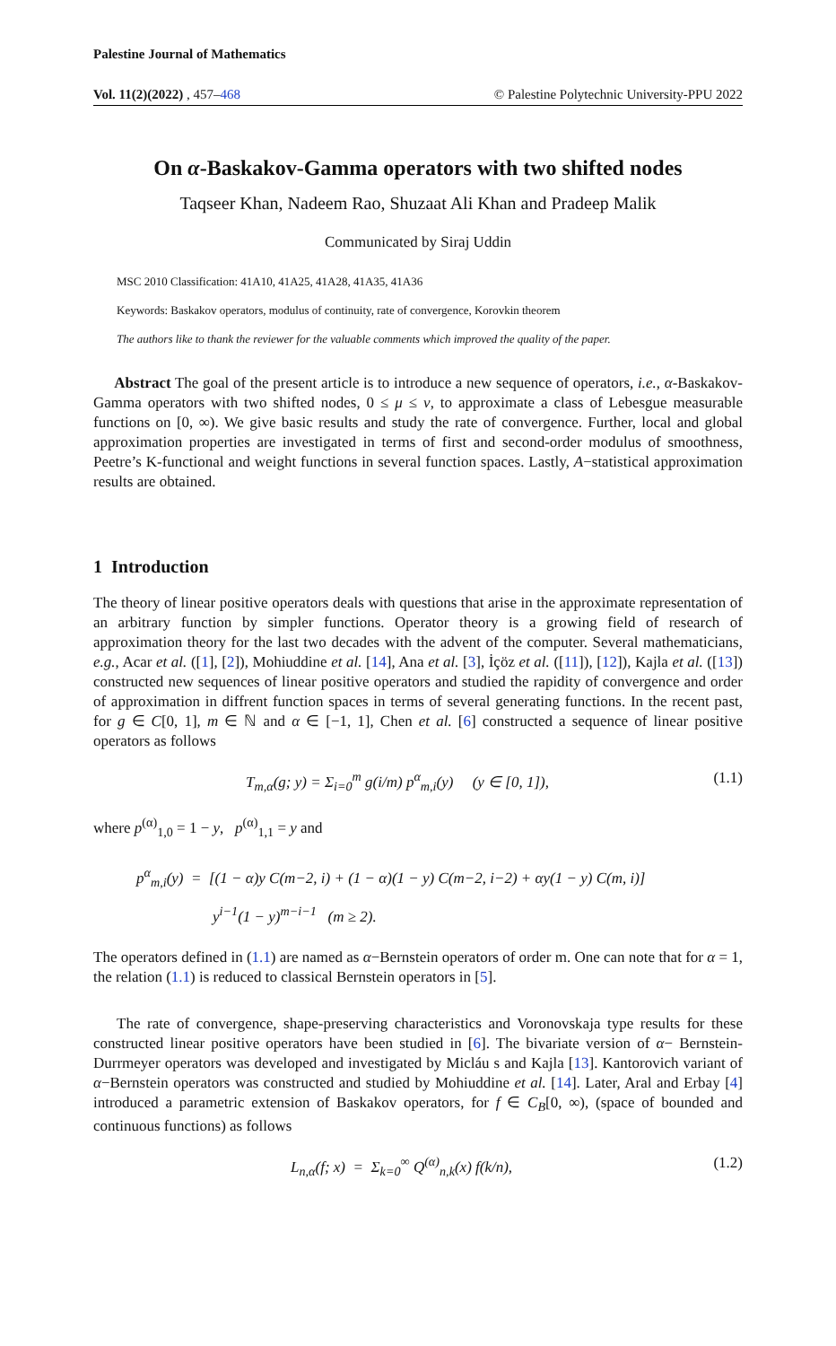Palestine Journal of Mathematics
Vol. 11(2)(2022) , 457–468 © Palestine Polytechnic University-PPU 2022
On α-Baskakov-Gamma operators with two shifted nodes
Taqseer Khan, Nadeem Rao, Shuzaat Ali Khan and Pradeep Malik
Communicated by Siraj Uddin
MSC 2010 Classification: 41A10, 41A25, 41A28, 41A35, 41A36
Keywords: Baskakov operators, modulus of continuity, rate of convergence, Korovkin theorem
The authors like to thank the reviewer for the valuable comments which improved the quality of the paper.
Abstract The goal of the present article is to introduce a new sequence of operators, i.e., α-Baskakov-Gamma operators with two shifted nodes, 0 ≤ μ ≤ ν, to approximate a class of Lebesgue measurable functions on [0, ∞). We give basic results and study the rate of convergence. Further, local and global approximation properties are investigated in terms of first and second-order modulus of smoothness, Peetre’s K-functional and weight functions in several function spaces. Lastly, A−statistical approximation results are obtained.
1 Introduction
The theory of linear positive operators deals with questions that arise in the approximate representation of an arbitrary function by simpler functions. Operator theory is a growing field of research of approximation theory for the last two decades with the advent of the computer. Several mathematicians, e.g., Acar et al. ([1], [2]), Mohiuddine et al. [14], Ana et al. [3], İçöz et al. ([11]), [12]), Kajla et al. ([13]) constructed new sequences of linear positive operators and studied the rapidity of convergence and order of approximation in diffrent function spaces in terms of several generating functions. In the recent past, for g ∈ C[0, 1], m ∈ ℕ and α ∈ [−1, 1], Chen et al. [6] constructed a sequence of linear positive operators as follows
T<sub>m,α</sub>(g; y) = Σ<sub>i=0</sub><sup>m</sup> g(i/m) p<sup>α</sup><sub>m,i</sub>(y) (y ∈ [0, 1]), (1.1)
where p<sup>(α)</sup><sub>1,0</sub> = 1 − y, p<sup>(α)</sup><sub>1,1</sub> = y and
p<sup>α</sup><sub>m,i</sub>(y) = [(1 − α)y C(m−2, i) + (1 − α)(1 − y) C(m−2, i−2) + αy(1 − y) C(m, i)]
y<sup>i−1</sup>(1 − y)<sup>m−i−1</sup> (m ≥ 2).
The operators defined in (1.1) are named as α−Bernstein operators of order m. One can note that for α = 1, the relation (1.1) is reduced to classical Bernstein operators in [5].
The rate of convergence, shape-preserving characteristics and Voronovskaja type results for these constructed linear positive operators have been studied in [6]. The bivariate version of α− Bernstein-Durrmeyer operators was developed and investigated by Micláu s and Kajla [13]. Kantorovich variant of α−Bernstein operators was constructed and studied by Mohiuddine et al. [14]. Later, Aral and Erbay [4] introduced a parametric extension of Baskakov operators, for f ∈ C<sub>B</sub>[0, ∞), (space of bounded and continuous functions) as follows
L<sub>n,α</sub>(f; x) = Σ<sub>k=0</sub><sup>∞</sup> Q<sup>(α)</sup><sub>n,k</sub>(x) f(k/n), (1.2)